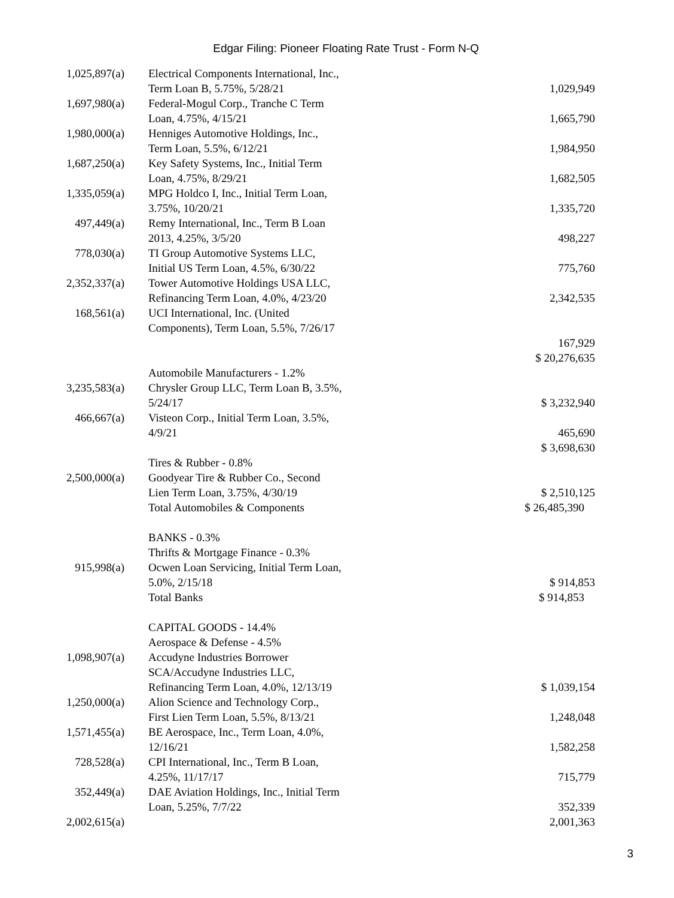Edgar Filing: Pioneer Floating Rate Trust - Form N-Q
| 1,025,897(a) | Electrical Components International, Inc., Term Loan B, 5.75%, 5/28/21 | 1,029,949 |
| 1,697,980(a) | Federal-Mogul Corp., Tranche C Term Loan, 4.75%, 4/15/21 | 1,665,790 |
| 1,980,000(a) | Henniges Automotive Holdings, Inc., Term Loan, 5.5%, 6/12/21 | 1,984,950 |
| 1,687,250(a) | Key Safety Systems, Inc., Initial Term Loan, 4.75%, 8/29/21 | 1,682,505 |
| 1,335,059(a) | MPG Holdco I, Inc., Initial Term Loan, 3.75%, 10/20/21 | 1,335,720 |
| 497,449(a) | Remy International, Inc., Term B Loan 2013, 4.25%, 3/5/20 | 498,227 |
| 778,030(a) | TI Group Automotive Systems LLC, Initial US Term Loan, 4.5%, 6/30/22 | 775,760 |
| 2,352,337(a) | Tower Automotive Holdings USA LLC, Refinancing Term Loan, 4.0%, 4/23/20 | 2,342,535 |
| 168,561(a) | UCI International, Inc. (United Components), Term Loan, 5.5%, 7/26/17 | |
| | | 167,929 |
| | | $ 20,276,635 |
| | Automobile Manufacturers - 1.2% | |
| 3,235,583(a) | Chrysler Group LLC, Term Loan B, 3.5%, 5/24/17 | $ 3,232,940 |
| 466,667(a) | Visteon Corp., Initial Term Loan, 3.5%, 4/9/21 | 465,690 |
| | | $ 3,698,630 |
| | Tires & Rubber - 0.8% | |
| 2,500,000(a) | Goodyear Tire & Rubber Co., Second Lien Term Loan, 3.75%, 4/30/19 | $ 2,510,125 |
| | Total Automobiles & Components | $ 26,485,390 |
| | BANKS - 0.3% | |
| | Thrifts & Mortgage Finance - 0.3% | |
| 915,998(a) | Ocwen Loan Servicing, Initial Term Loan, 5.0%, 2/15/18 | $ 914,853 |
| | Total Banks | $ 914,853 |
| | CAPITAL GOODS - 14.4% | |
| | Aerospace & Defense - 4.5% | |
| 1,098,907(a) | Accudyne Industries Borrower SCA/Accudyne Industries LLC, Refinancing Term Loan, 4.0%, 12/13/19 | $ 1,039,154 |
| 1,250,000(a) | Alion Science and Technology Corp., First Lien Term Loan, 5.5%, 8/13/21 | 1,248,048 |
| 1,571,455(a) | BE Aerospace, Inc., Term Loan, 4.0%, 12/16/21 | 1,582,258 |
| 728,528(a) | CPI International, Inc., Term B Loan, 4.25%, 11/17/17 | 715,779 |
| 352,449(a) | DAE Aviation Holdings, Inc., Initial Term Loan, 5.25%, 7/7/22 | 352,339 |
| 2,002,615(a) | | 2,001,363 |
3